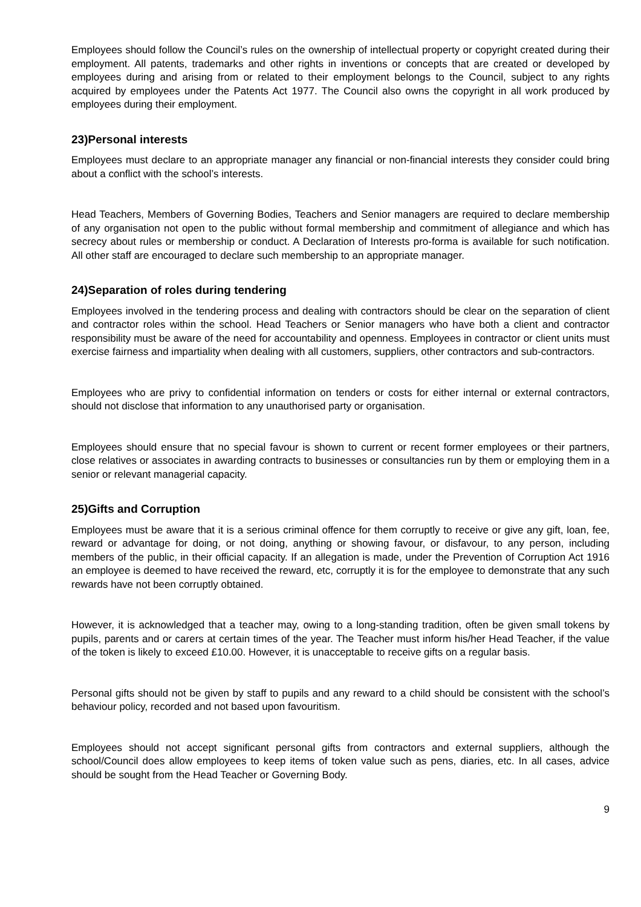Employees should follow the Council’s rules on the ownership of intellectual property or copyright created during their employment. All patents, trademarks and other rights in inventions or concepts that are created or developed by employees during and arising from or related to their employment belongs to the Council, subject to any rights acquired by employees under the Patents Act 1977. The Council also owns the copyright in all work produced by employees during their employment.
23)Personal interests
Employees must declare to an appropriate manager any financial or non-financial interests they consider could bring about a conflict with the school’s interests.
Head Teachers, Members of Governing Bodies, Teachers and Senior managers are required to declare membership of any organisation not open to the public without formal membership and commitment of allegiance and which has secrecy about rules or membership or conduct. A Declaration of Interests pro-forma is available for such notification. All other staff are encouraged to declare such membership to an appropriate manager.
24)Separation of roles during tendering
Employees involved in the tendering process and dealing with contractors should be clear on the separation of client and contractor roles within the school. Head Teachers or Senior managers who have both a client and contractor responsibility must be aware of the need for accountability and openness. Employees in contractor or client units must exercise fairness and impartiality when dealing with all customers, suppliers, other contractors and sub-contractors.
Employees who are privy to confidential information on tenders or costs for either internal or external contractors, should not disclose that information to any unauthorised party or organisation.
Employees should ensure that no special favour is shown to current or recent former employees or their partners, close relatives or associates in awarding contracts to businesses or consultancies run by them or employing them in a senior or relevant managerial capacity.
25)Gifts and Corruption
Employees must be aware that it is a serious criminal offence for them corruptly to receive or give any gift, loan, fee, reward or advantage for doing, or not doing, anything or showing favour, or disfavour, to any person, including members of the public, in their official capacity. If an allegation is made, under the Prevention of Corruption Act 1916 an employee is deemed to have received the reward, etc, corruptly it is for the employee to demonstrate that any such rewards have not been corruptly obtained.
However, it is acknowledged that a teacher may, owing to a long-standing tradition, often be given small tokens by pupils, parents and or carers at certain times of the year. The Teacher must inform his/her Head Teacher, if the value of the token is likely to exceed £10.00. However, it is unacceptable to receive gifts on a regular basis.
Personal gifts should not be given by staff to pupils and any reward to a child should be consistent with the school’s behaviour policy, recorded and not based upon favouritism.
Employees should not accept significant personal gifts from contractors and external suppliers, although the school/Council does allow employees to keep items of token value such as pens, diaries, etc. In all cases, advice should be sought from the Head Teacher or Governing Body.
9